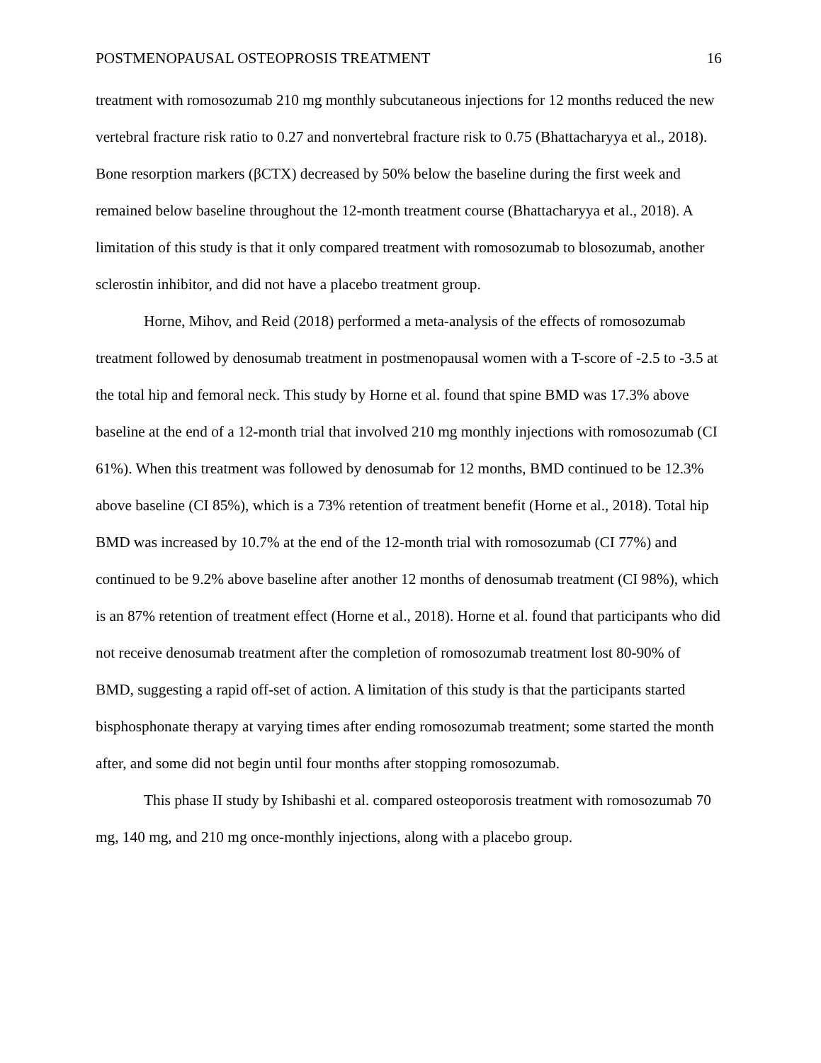POSTMENOPAUSAL OSTEOPROSIS TREATMENT 16
treatment with romosozumab 210 mg monthly subcutaneous injections for 12 months reduced the new vertebral fracture risk ratio to 0.27 and nonvertebral fracture risk to 0.75 (Bhattacharyya et al., 2018). Bone resorption markers (βCTX) decreased by 50% below the baseline during the first week and remained below baseline throughout the 12-month treatment course (Bhattacharyya et al., 2018). A limitation of this study is that it only compared treatment with romosozumab to blosozumab, another sclerostin inhibitor, and did not have a placebo treatment group.
Horne, Mihov, and Reid (2018) performed a meta-analysis of the effects of romosozumab treatment followed by denosumab treatment in postmenopausal women with a T-score of -2.5 to -3.5 at the total hip and femoral neck. This study by Horne et al. found that spine BMD was 17.3% above baseline at the end of a 12-month trial that involved 210 mg monthly injections with romosozumab (CI 61%). When this treatment was followed by denosumab for 12 months, BMD continued to be 12.3% above baseline (CI 85%), which is a 73% retention of treatment benefit (Horne et al., 2018). Total hip BMD was increased by 10.7% at the end of the 12-month trial with romosozumab (CI 77%) and continued to be 9.2% above baseline after another 12 months of denosumab treatment (CI 98%), which is an 87% retention of treatment effect (Horne et al., 2018). Horne et al. found that participants who did not receive denosumab treatment after the completion of romosozumab treatment lost 80-90% of BMD, suggesting a rapid off-set of action. A limitation of this study is that the participants started bisphosphonate therapy at varying times after ending romosozumab treatment; some started the month after, and some did not begin until four months after stopping romosozumab.
This phase II study by Ishibashi et al. compared osteoporosis treatment with romosozumab 70 mg, 140 mg, and 210 mg once-monthly injections, along with a placebo group.